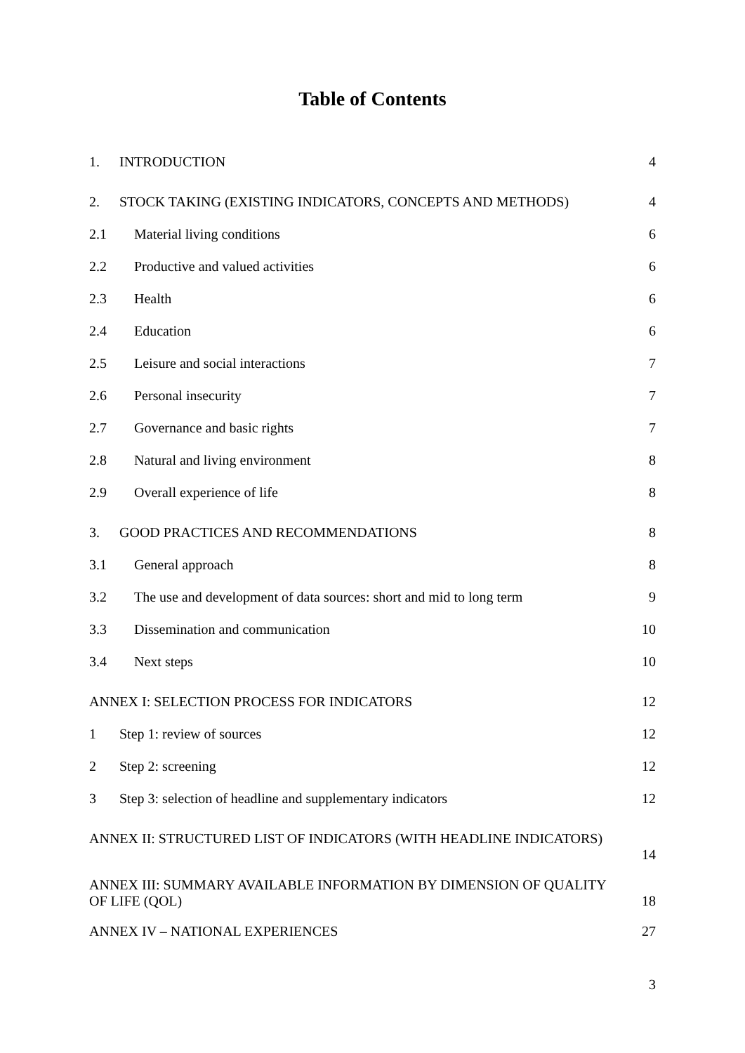Table of Contents
1. INTRODUCTION 4
2. STOCK TAKING (EXISTING INDICATORS, CONCEPTS AND METHODS) 4
2.1 Material living conditions 6
2.2 Productive and valued activities 6
2.3 Health 6
2.4 Education 6
2.5 Leisure and social interactions 7
2.6 Personal insecurity 7
2.7 Governance and basic rights 7
2.8 Natural and living environment 8
2.9 Overall experience of life 8
3. GOOD PRACTICES AND RECOMMENDATIONS 8
3.1 General approach 8
3.2 The use and development of data sources: short and mid to long term 9
3.3 Dissemination and communication 10
3.4 Next steps 10
ANNEX I: SELECTION PROCESS FOR INDICATORS 12
1 Step 1: review of sources 12
2 Step 2: screening 12
3 Step 3: selection of headline and supplementary indicators 12
ANNEX II: STRUCTURED LIST OF INDICATORS (WITH HEADLINE INDICATORS)
14
ANNEX III: SUMMARY AVAILABLE INFORMATION BY DIMENSION OF QUALITY
OF LIFE (QOL) 18
ANNEX IV – NATIONAL EXPERIENCES 27
3